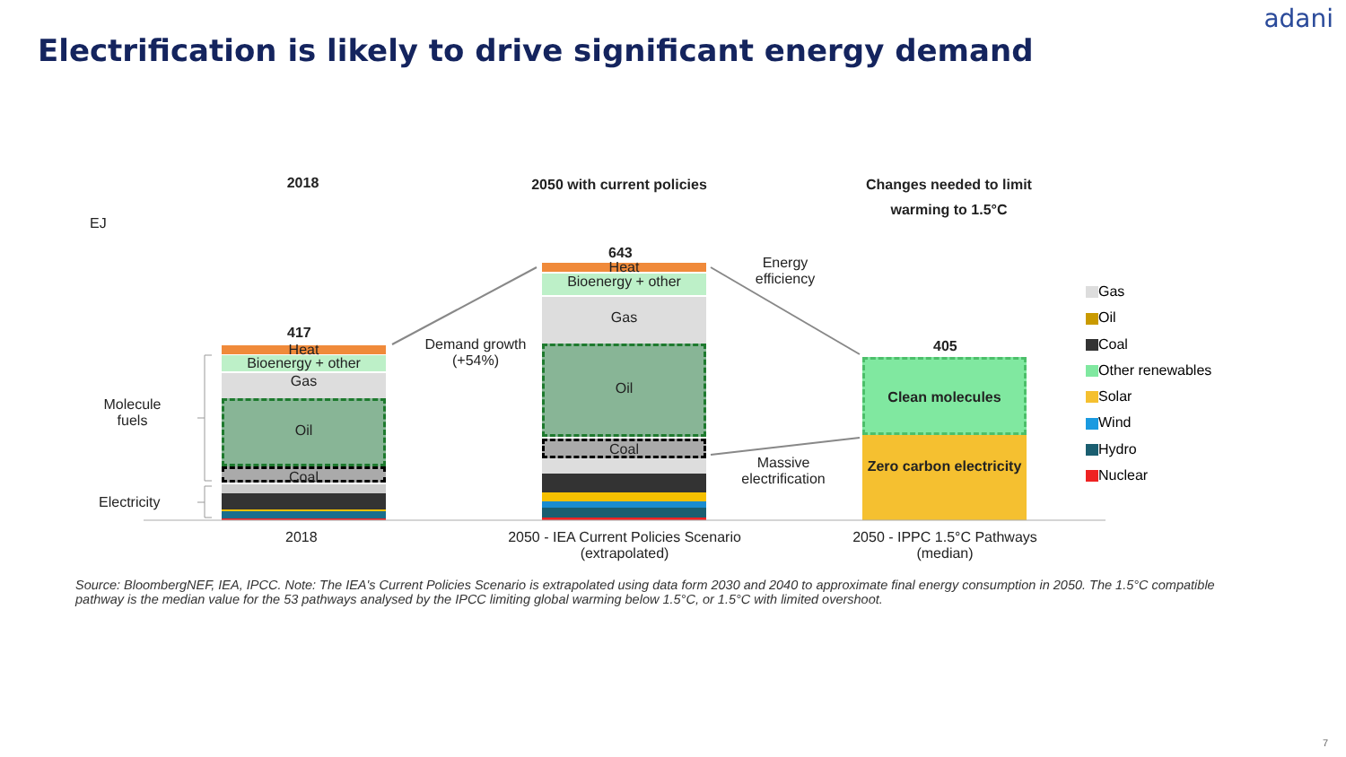adani
Electrification is likely to drive significant energy demand
2018
2050 with current policies
Changes needed to limit warming to 1.5°C
EJ
Molecule fuels
Electricity
417
Heat
Bioenergy + other
Gas
Oil
Coal
2018
Demand growth (+54%)
643
Heat
Bioenergy + other
Gas
Oil
Coal
2050 - IEA Current Policies Scenario (extrapolated)
Energy efficiency
Massive electrification
405
Clean molecules
Zero carbon electricity
2050 - IPPC 1.5°C Pathways (median)
Gas
Oil
Coal
Other renewables
Solar
Wind
Hydro
Nuclear
Source: BloombergNEF, IEA, IPCC. Note: The IEA's Current Policies Scenario is extrapolated using data form 2030 and 2040 to approximate final energy consumption in 2050. The 1.5°C compatible pathway is the median value for the 53 pathways analysed by the IPCC limiting global warming below 1.5°C, or 1.5°C with limited overshoot.
7